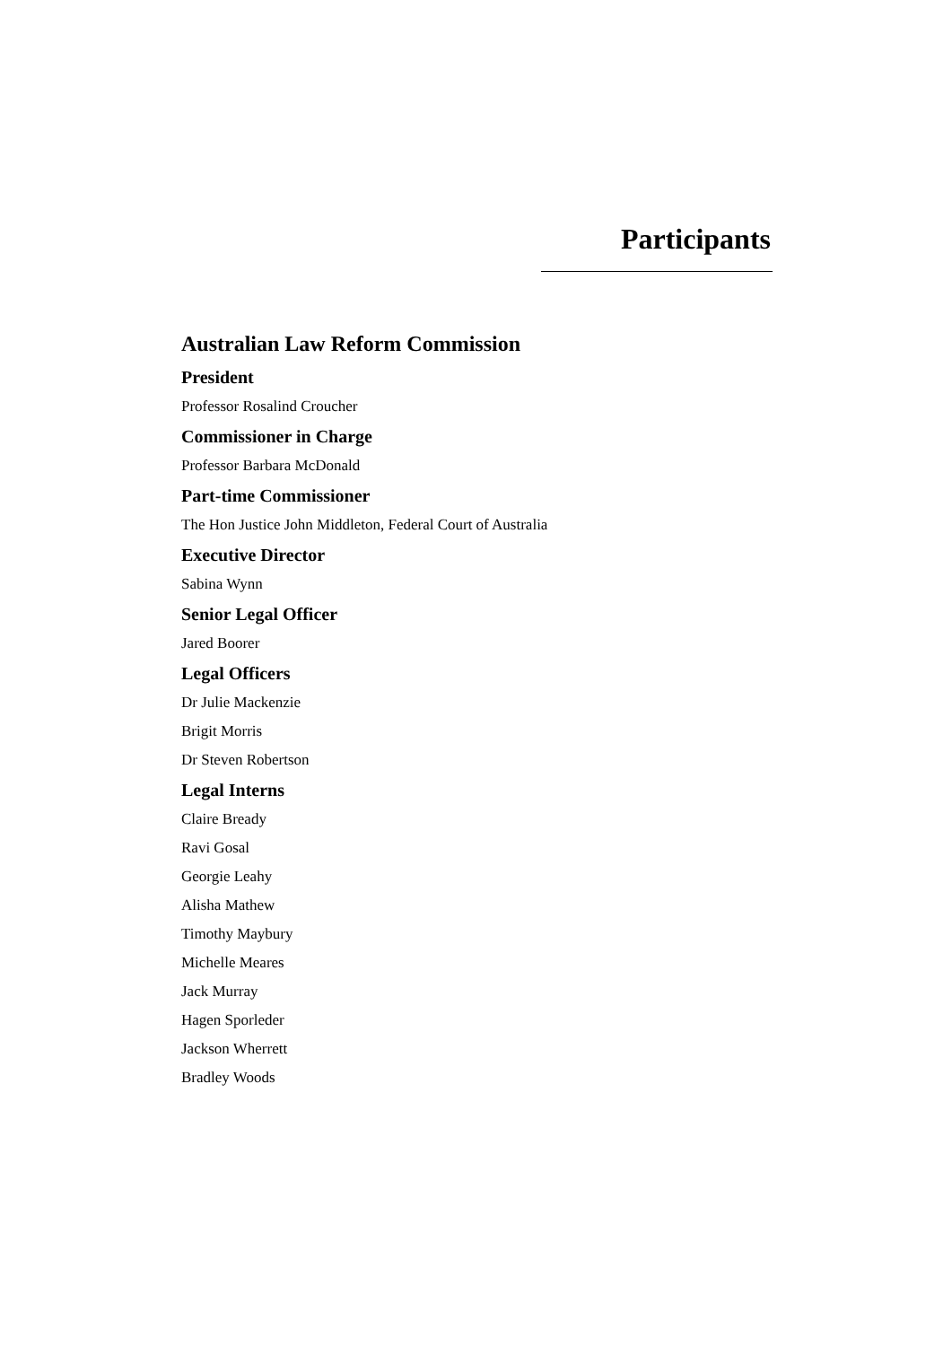Participants
Australian Law Reform Commission
President
Professor Rosalind Croucher
Commissioner in Charge
Professor Barbara McDonald
Part-time Commissioner
The Hon Justice John Middleton, Federal Court of Australia
Executive Director
Sabina Wynn
Senior Legal Officer
Jared Boorer
Legal Officers
Dr Julie Mackenzie
Brigit Morris
Dr Steven Robertson
Legal Interns
Claire Bready
Ravi Gosal
Georgie Leahy
Alisha Mathew
Timothy Maybury
Michelle Meares
Jack Murray
Hagen Sporleder
Jackson Wherrett
Bradley Woods